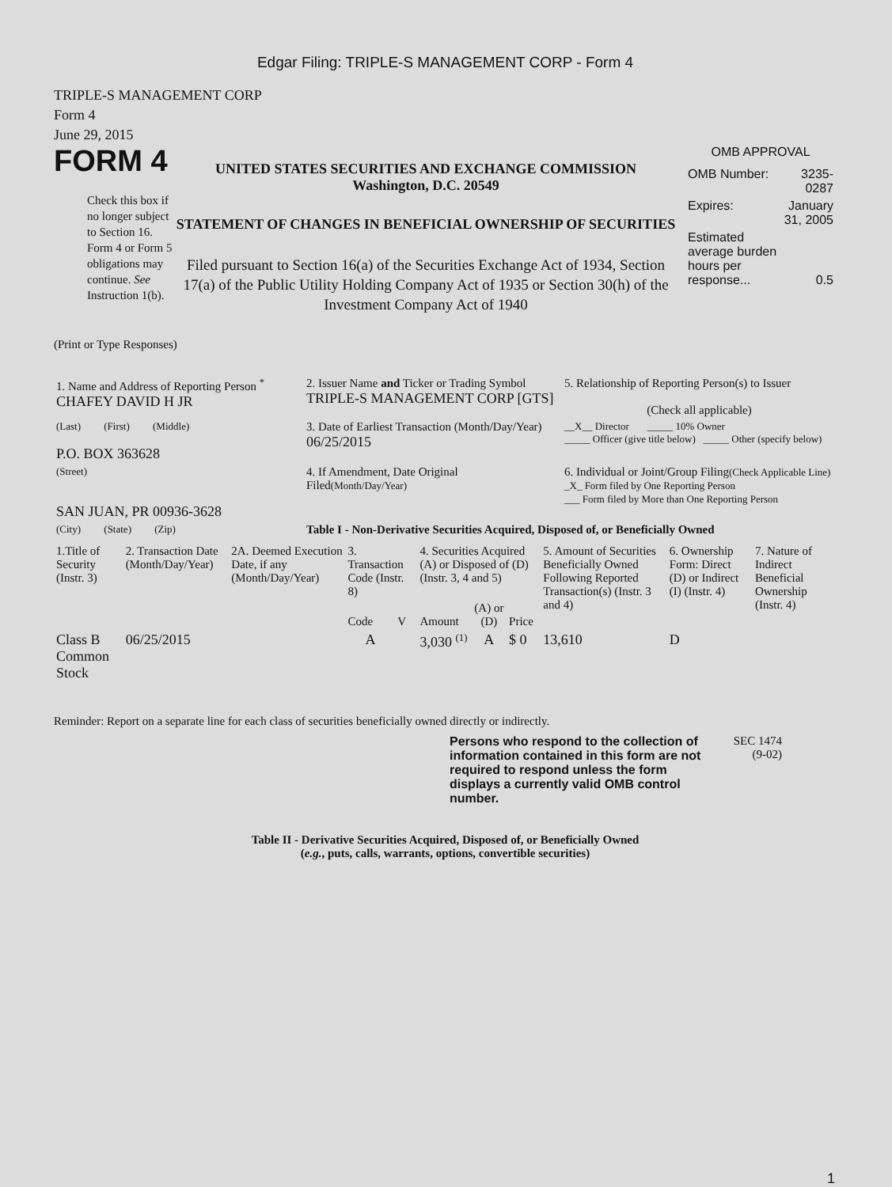Edgar Filing: TRIPLE-S MANAGEMENT CORP - Form 4
TRIPLE-S MANAGEMENT CORP
Form 4
June 29, 2015
FORM 4
Check this box if no longer subject to Section 16. Form 4 or Form 5 obligations may continue. See Instruction 1(b).
UNITED STATES SECURITIES AND EXCHANGE COMMISSION
Washington, D.C. 20549
STATEMENT OF CHANGES IN BENEFICIAL OWNERSHIP OF SECURITIES
Filed pursuant to Section 16(a) of the Securities Exchange Act of 1934, Section 17(a) of the Public Utility Holding Company Act of 1935 or Section 30(h) of the Investment Company Act of 1940
OMB APPROVAL
| OMB Number: | 3235-0287 |
| Expires: | January 31, 2005 |
| Estimated average burden hours per response... | 0.5 |
(Print or Type Responses)
| 1. Name and Address of Reporting Person <sup>*</sup> CHAFEY DAVID H JR | 2. Issuer Name and Ticker or Trading Symbol TRIPLE-S MANAGEMENT CORP [GTS] | 5. Relationship of Reporting Person(s) to Issuer (Check all applicable) |
| (Last) (First) (Middle) P.O. BOX 363628 | 3. Date of Earliest Transaction (Month/Day/Year) 06/25/2015 | __X__ Director _____ 10% Owner _____ Officer (give title below) _____ Other (specify below) |
| (Street) SAN JUAN, PR 00936-3628 | 4. If Amendment, Date Original Filed (Month/Day/Year) | 6. Individual or Joint/Group Filing (Check Applicable Line) _X_ Form filed by One Reporting Person ___ Form filed by More than One Reporting Person |
| (City) (State) (Zip) | Table I - Non-Derivative Securities Acquired, Disposed of, or Beneficially Owned | |
| 1.Title of Security (Instr. 3) | 2. Transaction Date (Month/Day/Year) | 2A. Deemed Execution Date, if any (Month/Day/Year) | 3. Transaction Code (Instr. 8) | | 4. Securities Acquired (A) or Disposed of (D) (Instr. 3, 4 and 5) | | | 5. Amount of Securities Beneficially Owned Following Reported Transaction(s) (Instr. 3 and 4) | 6. Ownership Form: Direct (D) or Indirect (I) (Instr. 4) | 7. Nature of Indirect Beneficial Ownership (Instr. 4) |
| --- | --- | --- | --- | --- | --- | --- | --- | --- | --- | --- |
| | | | Code | V | Amount | (A) or (D) | Price | | | |
| Class B Common Stock | 06/25/2015 | | A | | 3,030 <sup>(1)</sup> | A | $ 0 | 13,610 | D | |
Reminder: Report on a separate line for each class of securities beneficially owned directly or indirectly.
Persons who respond to the collection of information contained in this form are not required to respond unless the form displays a currently valid OMB control number.
SEC 1474
(9-02)
Table II - Derivative Securities Acquired, Disposed of, or Beneficially Owned
(e.g., puts, calls, warrants, options, convertible securities)
1